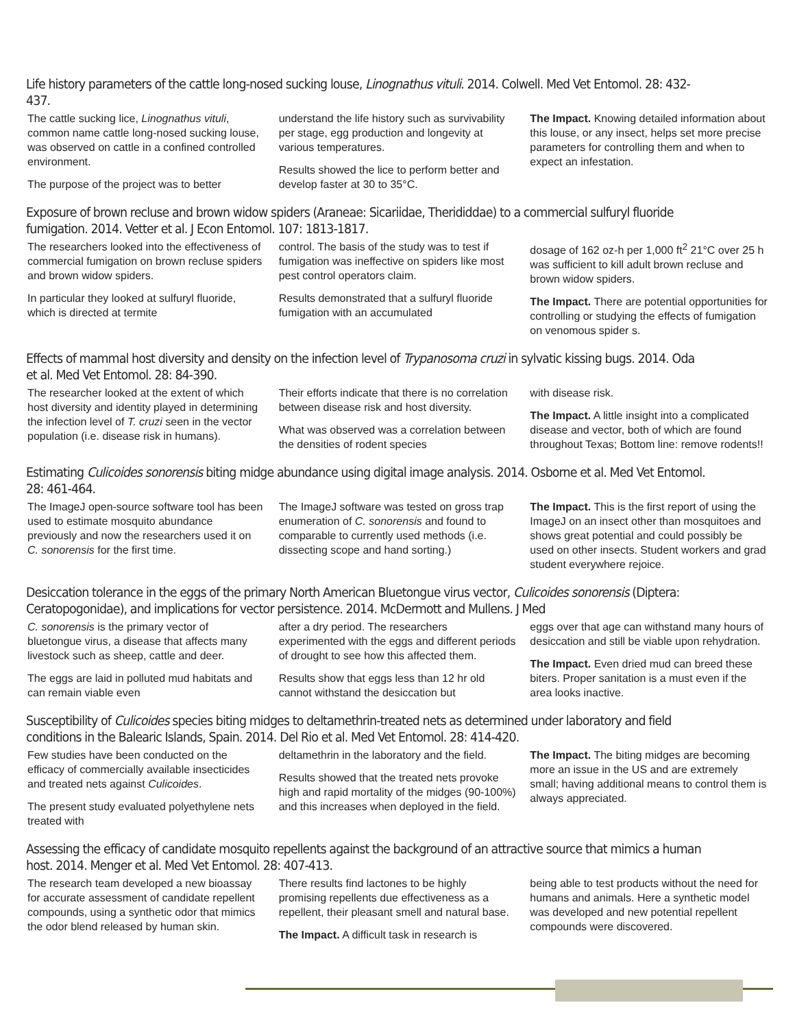Life history parameters of the cattle long-nosed sucking louse, Linognathus vituli. 2014. Colwell. Med Vet Entomol. 28: 432-437.
The cattle sucking lice, Linognathus vituli, common name cattle long-nosed sucking louse, was observed on cattle in a confined controlled environment.
The purpose of the project was to better
understand the life history such as survivability per stage, egg production and longevity at various temperatures.
Results showed the lice to perform better and develop faster at 30 to 35°C.
The Impact. Knowing detailed information about this louse, or any insect, helps set more precise parameters for controlling them and when to expect an infestation.
Exposure of brown recluse and brown widow spiders (Araneae: Sicariidae, Therididdae) to a commercial sulfuryl fluoride fumigation. 2014. Vetter et al. J Econ Entomol. 107: 1813-1817.
The researchers looked into the effectiveness of commercial fumigation on brown recluse spiders and brown widow spiders.
In particular they looked at sulfuryl fluoride, which is directed at termite
control. The basis of the study was to test if fumigation was ineffective on spiders like most pest control operators claim.
Results demonstrated that a sulfuryl fluoride fumigation with an accumulated
dosage of 162 oz-h per 1,000 ft<sup>2</sup> 21°C over 25 h was sufficient to kill adult brown recluse and brown widow spiders.
The Impact. There are potential opportunities for controlling or studying the effects of fumigation on venomous spider s.
Effects of mammal host diversity and density on the infection level of Trypanosoma cruzi in sylvatic kissing bugs. 2014. Oda et al. Med Vet Entomol. 28: 84-390.
The researcher looked at the extent of which host diversity and identity played in determining the infection level of T. cruzi seen in the vector population (i.e. disease risk in humans).
Their efforts indicate that there is no correlation between disease risk and host diversity.
What was observed was a correlation between the densities of rodent species
with disease risk.
The Impact. A little insight into a complicated disease and vector, both of which are found throughout Texas; Bottom line: remove rodents!!
Estimating Culicoides sonorensis biting midge abundance using digital image analysis. 2014. Osborne et al. Med Vet Entomol. 28: 461-464.
The ImageJ open-source software tool has been used to estimate mosquito abundance previously and now the researchers used it on C. sonorensis for the first time.
The ImageJ software was tested on gross trap enumeration of C. sonorensis and found to comparable to currently used methods (i.e. dissecting scope and hand sorting.)
The Impact. This is the first report of using the ImageJ on an insect other than mosquitoes and shows great potential and could possibly be used on other insects. Student workers and grad student everywhere rejoice.
Desiccation tolerance in the eggs of the primary North American Bluetongue virus vector, Culicoides sonorensis (Diptera: Ceratopogonidae), and implications for vector persistence. 2014. McDermott and Mullens. J Med
C. sonorensis is the primary vector of bluetongue virus, a disease that affects many livestock such as sheep, cattle and deer.
The eggs are laid in polluted mud habitats and can remain viable even
after a dry period. The researchers experimented with the eggs and different periods of drought to see how this affected them.
Results show that eggs less than 12 hr old cannot withstand the desiccation but
eggs over that age can withstand many hours of desiccation and still be viable upon rehydration.
The Impact. Even dried mud can breed these biters. Proper sanitation is a must even if the area looks inactive.
Susceptibility of Culicoides species biting midges to deltamethrin-treated nets as determined under laboratory and field conditions in the Balearic Islands, Spain. 2014. Del Rio et al. Med Vet Entomol. 28: 414-420.
Few studies have been conducted on the efficacy of commercially available insecticides and treated nets against Culicoides.
The present study evaluated polyethylene nets treated with
deltamethrin in the laboratory and the field.
Results showed that the treated nets provoke high and rapid mortality of the midges (90-100%) and this increases when deployed in the field.
The Impact. The biting midges are becoming more an issue in the US and are extremely small; having additional means to control them is always appreciated.
Assessing the efficacy of candidate mosquito repellents against the background of an attractive source that mimics a human host. 2014. Menger et al. Med Vet Entomol. 28: 407-413.
The research team developed a new bioassay for accurate assessment of candidate repellent compounds, using a synthetic odor that mimics the odor blend released by human skin.
There results find lactones to be highly promising repellents due effectiveness as a repellent, their pleasant smell and natural base.
The Impact. A difficult task in research is
being able to test products without the need for humans and animals. Here a synthetic model was developed and new potential repellent compounds were discovered.